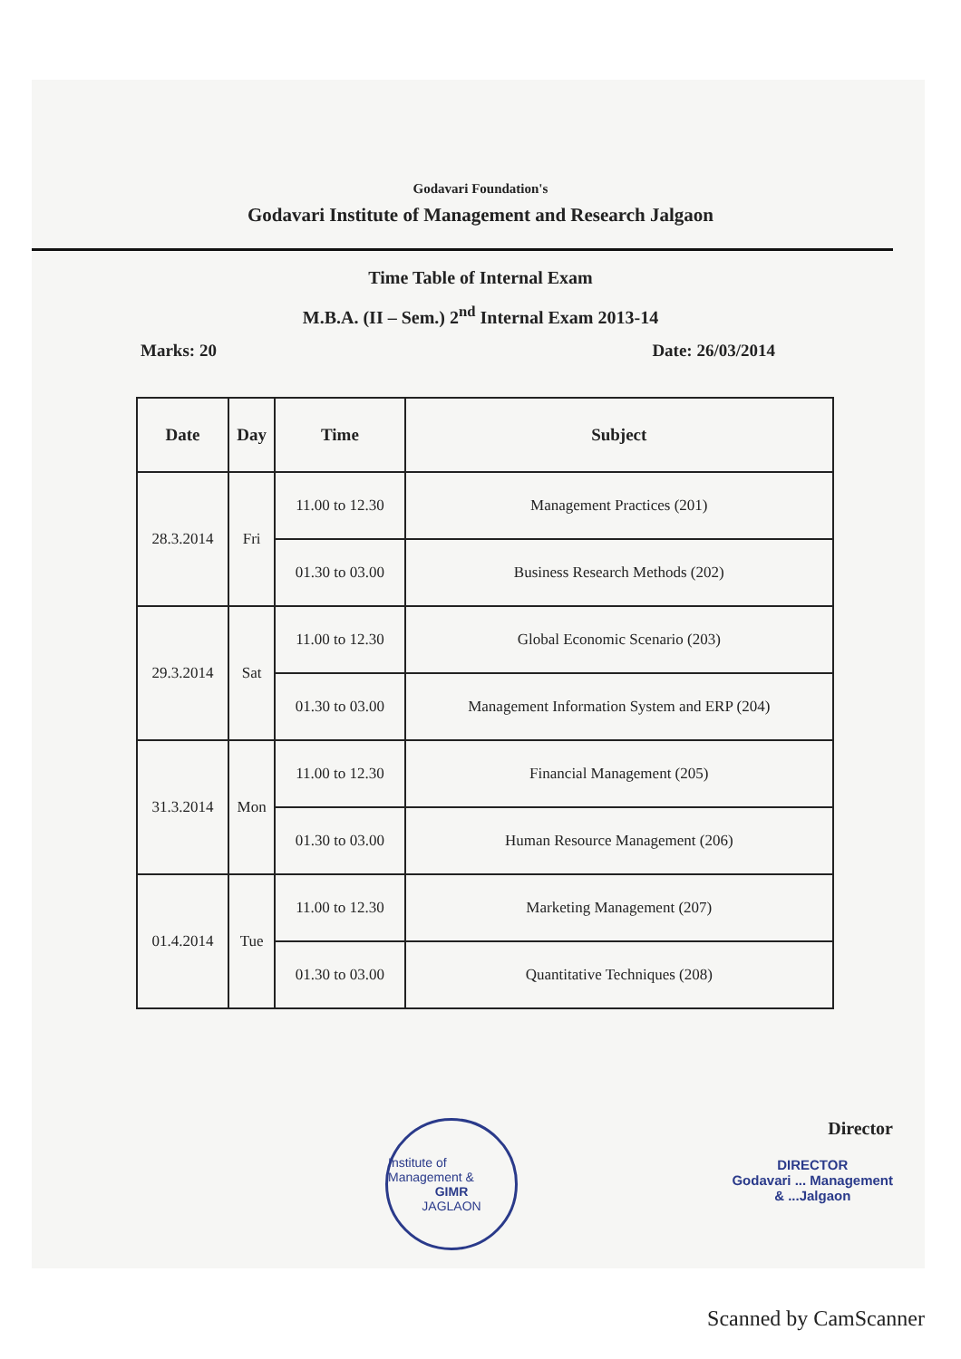Godavari Foundation's
Godavari Institute of Management and Research Jalgaon
Time Table of Internal Exam
M.B.A. (II – Sem.) 2<sup>nd</sup> Internal Exam 2013-14
Marks: 20 Date: 26/03/2014
| Date | Day | Time | Subject |
| --- | --- | --- | --- |
| 28.3.2014 | Fri | 11.00 to 12.30 | Management Practices (201) |
| | | 01.30 to 03.00 | Business Research Methods (202) |
| 29.3.2014 | Sat | 11.00 to 12.30 | Global Economic Scenario (203) |
| | | 01.30 to 03.00 | Management Information System and ERP (204) |
| 31.3.2014 | Mon | 11.00 to 12.30 | Financial Management (205) |
| | | 01.30 to 03.00 | Human Resource Management (206) |
| 01.4.2014 | Tue | 11.00 to 12.30 | Marketing Management (207) |
| | | 01.30 to 03.00 | Quantitative Techniques (208) |
Institute of Management &
GIMR
JAGLAON
Director
DIRECTOR
Godavari ... Management
& ...Jalgaon
Scanned by CamScanner